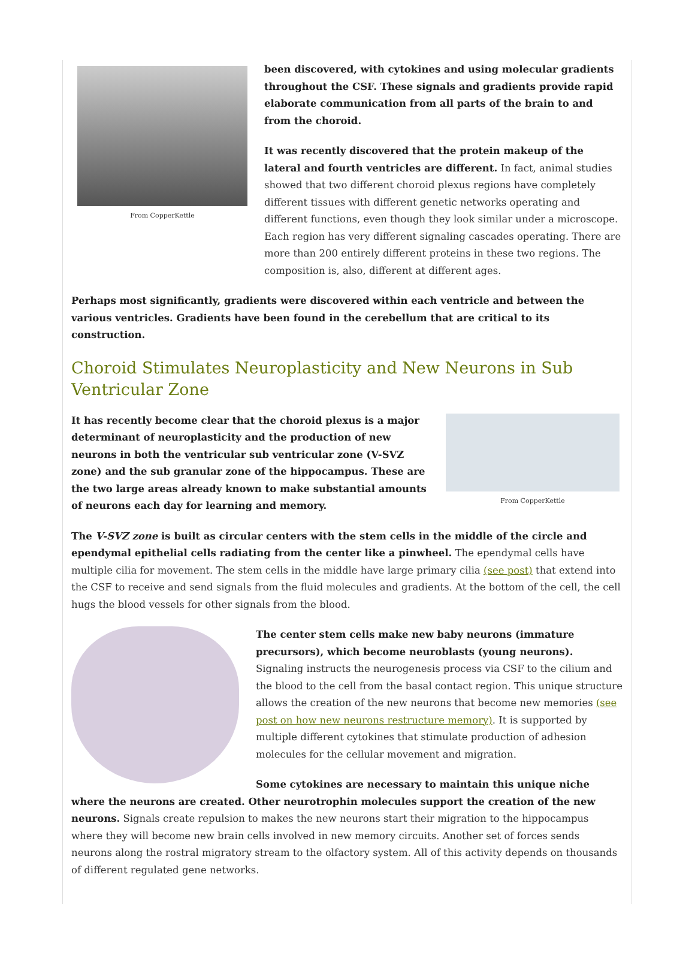From CopperKettle
been discovered, with cytokines and using molecular gradients throughout the CSF. These signals and gradients provide rapid elaborate communication from all parts of the brain to and from the choroid.
It was recently discovered that the protein makeup of the lateral and fourth ventricles are different. In fact, animal studies showed that two different choroid plexus regions have completely different tissues with different genetic networks operating and different functions, even though they look similar under a microscope. Each region has very different signaling cascades operating. There are more than 200 entirely different proteins in these two regions. The composition is, also, different at different ages.
Perhaps most significantly, gradients were discovered within each ventricle and between the various ventricles. Gradients have been found in the cerebellum that are critical to its construction.
Choroid Stimulates Neuroplasticity and New Neurons in Sub Ventricular Zone
From CopperKettle
It has recently become clear that the choroid plexus is a major determinant of neuroplasticity and the production of new neurons in both the ventricular sub ventricular zone (V-SVZ zone) and the sub granular zone of the hippocampus. These are the two large areas already known to make substantial amounts of neurons each day for learning and memory.
The V-SVZ zone is built as circular centers with the stem cells in the middle of the circle and ependymal epithelial cells radiating from the center like a pinwheel. The ependymal cells have multiple cilia for movement. The stem cells in the middle have large primary cilia (see post) that extend into the CSF to receive and send signals from the fluid molecules and gradients. At the bottom of the cell, the cell hugs the blood vessels for other signals from the blood.
The center stem cells make new baby neurons (immature precursors), which become neuroblasts (young neurons). Signaling instructs the neurogenesis process via CSF to the cilium and the blood to the cell from the basal contact region. This unique structure allows the creation of the new neurons that become new memories (see post on how new neurons restructure memory). It is supported by multiple different cytokines that stimulate production of adhesion molecules for the cellular movement and migration.
Some cytokines are necessary to maintain this unique niche where the neurons are created. Other neurotrophin molecules support the creation of the new neurons. Signals create repulsion to makes the new neurons start their migration to the hippocampus where they will become new brain cells involved in new memory circuits. Another set of forces sends neurons along the rostral migratory stream to the olfactory system. All of this activity depends on thousands of different regulated gene networks.